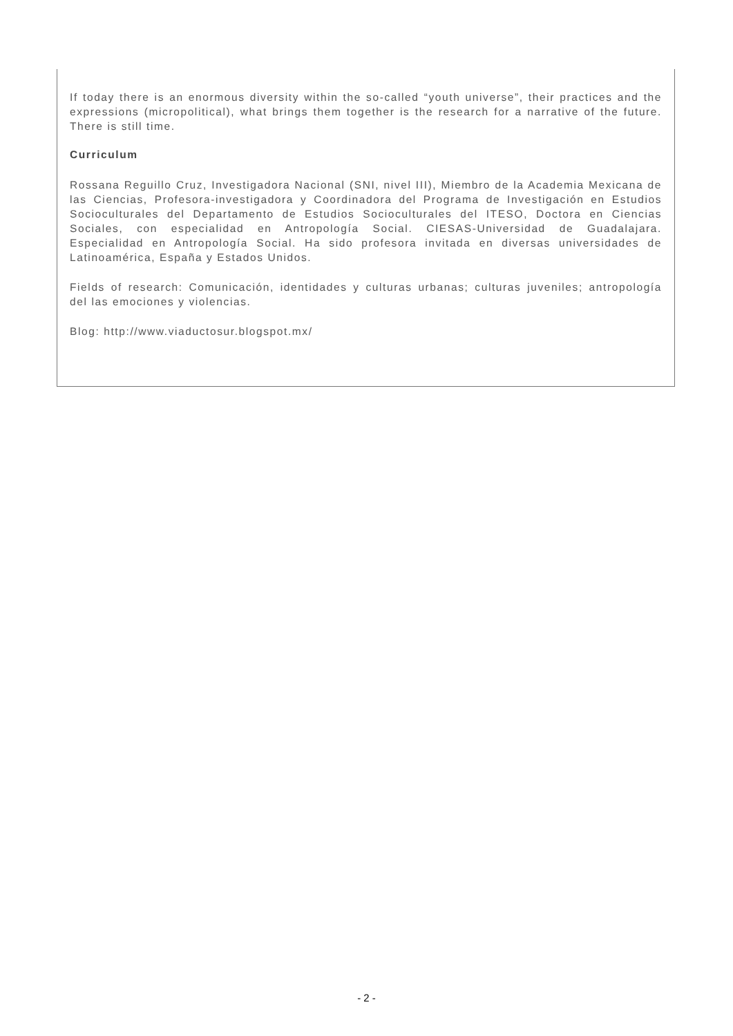If today there is an enormous diversity within the so-called “youth universe”, their practices and the expressions (micropolitical), what brings them together is the research for a narrative of the future. There is still time.
Curriculum
Rossana Reguillo Cruz, Investigadora Nacional (SNI, nivel III), Miembro de la Academia Mexicana de las Ciencias, Profesora-investigadora y Coordinadora del Programa de Investigación en Estudios Socioculturales del Departamento de Estudios Socioculturales del ITESO, Doctora en Ciencias Sociales, con especialidad en Antropología Social. CIESAS-Universidad de Guadalajara. Especialidad en Antropología Social. Ha sido profesora invitada en diversas universidades de Latinoamérica, España y Estados Unidos.
Fields of research: Comunicación, identidades y culturas urbanas; culturas juveniles; antropología del las emociones y violencias.
Blog: http://www.viaductosur.blogspot.mx/
- 2 -